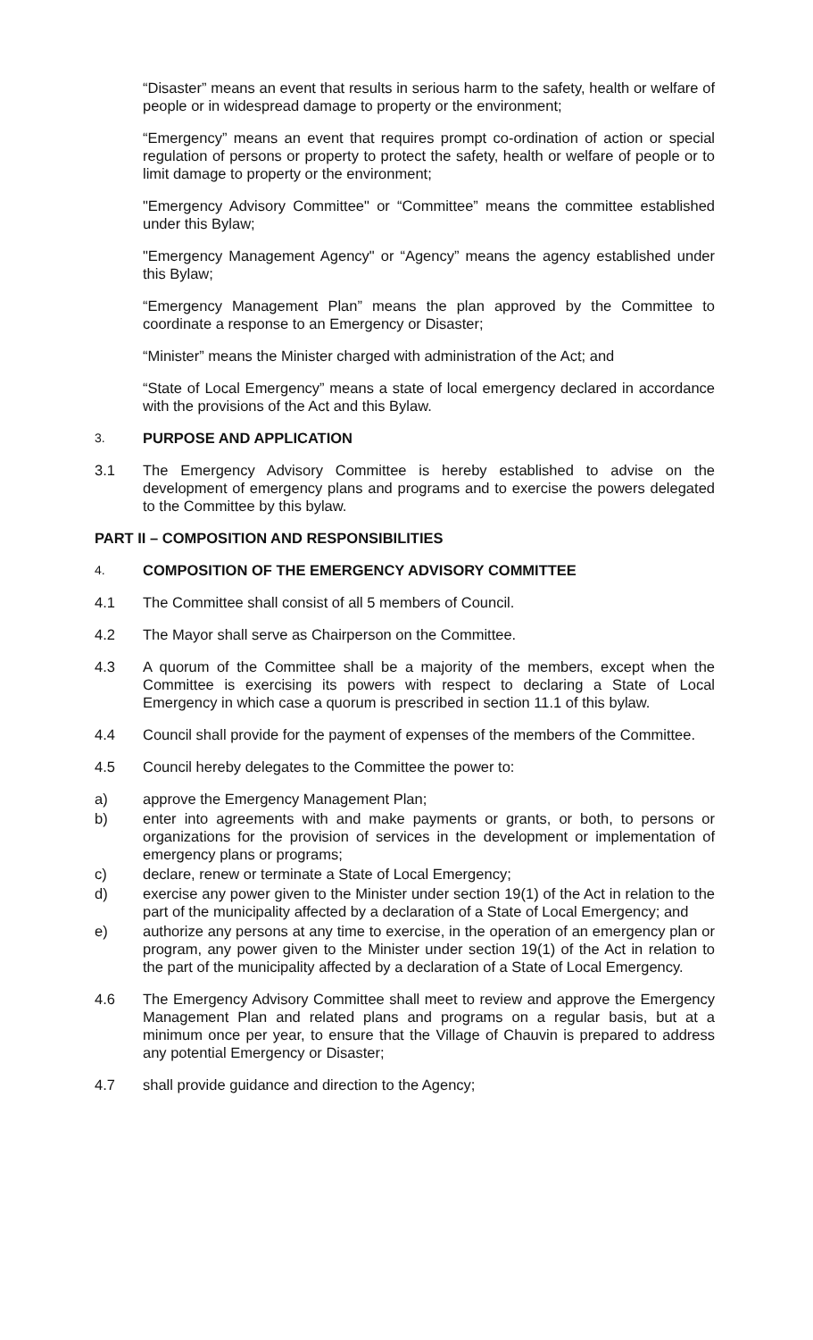“Disaster” means an event that results in serious harm to the safety, health or welfare of people or in widespread damage to property or the environment;
“Emergency” means an event that requires prompt co-ordination of action or special regulation of persons or property to protect the safety, health or welfare of people or to limit damage to property or the environment;
"Emergency Advisory Committee" or “Committee” means the committee established under this Bylaw;
"Emergency Management Agency" or “Agency” means the agency established under this Bylaw;
“Emergency Management Plan” means the plan approved by the Committee to coordinate a response to an Emergency or Disaster;
“Minister” means the Minister charged with administration of the Act; and
“State of Local Emergency” means a state of local emergency declared in accordance with the provisions of the Act and this Bylaw.
3.
PURPOSE AND APPLICATION
3.1 The Emergency Advisory Committee is hereby established to advise on the development of emergency plans and programs and to exercise the powers delegated to the Committee by this bylaw.
PART II – COMPOSITION AND RESPONSIBILITIES
4.
COMPOSITION OF THE EMERGENCY ADVISORY COMMITTEE
4.1 The Committee shall consist of all 5 members of Council.
4.2 The Mayor shall serve as Chairperson on the Committee.
4.3 A quorum of the Committee shall be a majority of the members, except when the Committee is exercising its powers with respect to declaring a State of Local Emergency in which case a quorum is prescribed in section 11.1 of this bylaw.
4.4 Council shall provide for the payment of expenses of the members of the Committee.
4.5 Council hereby delegates to the Committee the power to:
a) approve the Emergency Management Plan;
b) enter into agreements with and make payments or grants, or both, to persons or organizations for the provision of services in the development or implementation of emergency plans or programs;
c) declare, renew or terminate a State of Local Emergency;
d) exercise any power given to the Minister under section 19(1) of the Act in relation to the part of the municipality affected by a declaration of a State of Local Emergency; and
e) authorize any persons at any time to exercise, in the operation of an emergency plan or program, any power given to the Minister under section 19(1) of the Act in relation to the part of the municipality affected by a declaration of a State of Local Emergency.
4.6 The Emergency Advisory Committee shall meet to review and approve the Emergency Management Plan and related plans and programs on a regular basis, but at a minimum once per year, to ensure that the Village of Chauvin is prepared to address any potential Emergency or Disaster;
4.7 shall provide guidance and direction to the Agency;